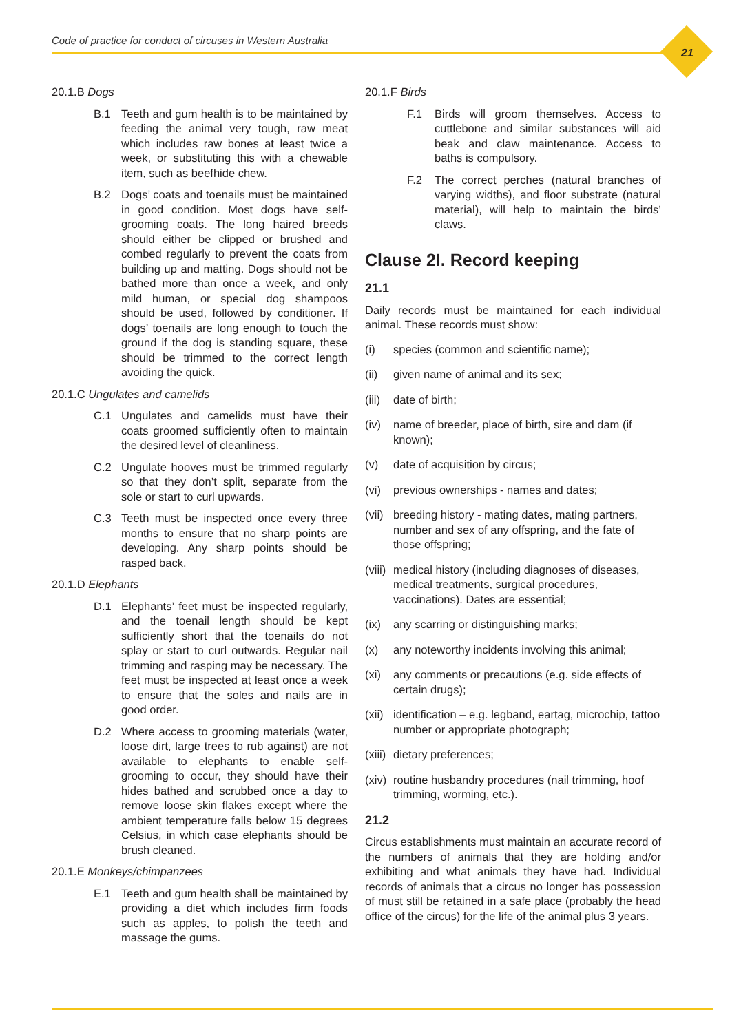Code of practice for conduct of circuses in Western Australia
21
20.1.B Dogs
B.1 Teeth and gum health is to be maintained by feeding the animal very tough, raw meat which includes raw bones at least twice a week, or substituting this with a chewable item, such as beefhide chew.
B.2 Dogs’ coats and toenails must be maintained in good condition. Most dogs have self-grooming coats. The long haired breeds should either be clipped or brushed and combed regularly to prevent the coats from building up and matting. Dogs should not be bathed more than once a week, and only mild human, or special dog shampoos should be used, followed by conditioner. If dogs’ toenails are long enough to touch the ground if the dog is standing square, these should be trimmed to the correct length avoiding the quick.
20.1.C Ungulates and camelids
C.1 Ungulates and camelids must have their coats groomed sufficiently often to maintain the desired level of cleanliness.
C.2 Ungulate hooves must be trimmed regularly so that they don’t split, separate from the sole or start to curl upwards.
C.3 Teeth must be inspected once every three months to ensure that no sharp points are developing. Any sharp points should be rasped back.
20.1.D Elephants
D.1 Elephants’ feet must be inspected regularly, and the toenail length should be kept sufficiently short that the toenails do not splay or start to curl outwards. Regular nail trimming and rasping may be necessary. The feet must be inspected at least once a week to ensure that the soles and nails are in good order.
D.2 Where access to grooming materials (water, loose dirt, large trees to rub against) are not available to elephants to enable self-grooming to occur, they should have their hides bathed and scrubbed once a day to remove loose skin flakes except where the ambient temperature falls below 15 degrees Celsius, in which case elephants should be brush cleaned.
20.1.E Monkeys/chimpanzees
E.1 Teeth and gum health shall be maintained by providing a diet which includes firm foods such as apples, to polish the teeth and massage the gums.
20.1.F Birds
F.1 Birds will groom themselves. Access to cuttlebone and similar substances will aid beak and claw maintenance. Access to baths is compulsory.
F.2 The correct perches (natural branches of varying widths), and floor substrate (natural material), will help to maintain the birds’ claws.
Clause 2I. Record keeping
21.1
Daily records must be maintained for each individual animal. These records must show:
(i) species (common and scientific name);
(ii) given name of animal and its sex;
(iii) date of birth;
(iv) name of breeder, place of birth, sire and dam (if known);
(v) date of acquisition by circus;
(vi) previous ownerships - names and dates;
(vii) breeding history - mating dates, mating partners, number and sex of any offspring, and the fate of those offspring;
(viii) medical history (including diagnoses of diseases, medical treatments, surgical procedures, vaccinations). Dates are essential;
(ix) any scarring or distinguishing marks;
(x) any noteworthy incidents involving this animal;
(xi) any comments or precautions (e.g. side effects of certain drugs);
(xii) identification – e.g. legband, eartag, microchip, tattoo number or appropriate photograph;
(xiii) dietary preferences;
(xiv) routine husbandry procedures (nail trimming, hoof trimming, worming, etc.).
21.2
Circus establishments must maintain an accurate record of the numbers of animals that they are holding and/or exhibiting and what animals they have had. Individual records of animals that a circus no longer has possession of must still be retained in a safe place (probably the head office of the circus) for the life of the animal plus 3 years.